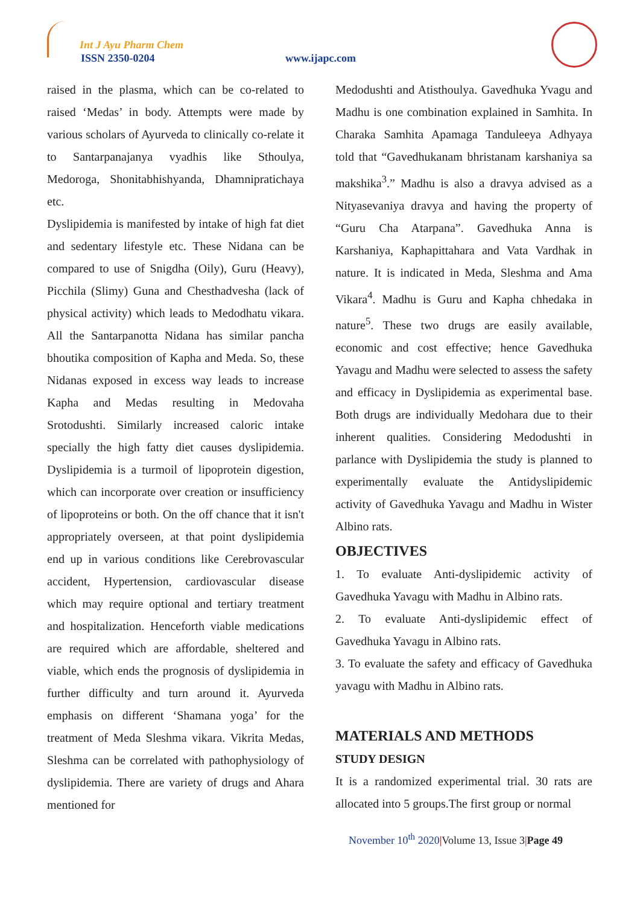Int J Ayu Pharm Chem
ISSN 2350-0204 www.ijapc.com
raised in the plasma, which can be co-related to raised ‘Medas’ in body. Attempts were made by various scholars of Ayurveda to clinically co-relate it to Santarpanajanya vyadhis like Sthoulya, Medoroga, Shonitabhishyanda, Dhamnipratichaya etc.
Dyslipidemia is manifested by intake of high fat diet and sedentary lifestyle etc. These Nidana can be compared to use of Snigdha (Oily), Guru (Heavy), Picchila (Slimy) Guna and Chesthadvesha (lack of physical activity) which leads to Medodhatu vikara. All the Santarpanotta Nidana has similar pancha bhoutika composition of Kapha and Meda. So, these Nidanas exposed in excess way leads to increase Kapha and Medas resulting in Medovaha Srotodushti. Similarly increased caloric intake specially the high fatty diet causes dyslipidemia. Dyslipidemia is a turmoil of lipoprotein digestion, which can incorporate over creation or insufficiency of lipoproteins or both. On the off chance that it isn't appropriately overseen, at that point dyslipidemia end up in various conditions like Cerebrovascular accident, Hypertension, cardiovascular disease which may require optional and tertiary treatment and hospitalization. Henceforth viable medications are required which are affordable, sheltered and viable, which ends the prognosis of dyslipidemia in further difficulty and turn around it. Ayurveda emphasis on different ‘Shamana yoga’ for the treatment of Meda Sleshma vikara. Vikrita Medas, Sleshma can be correlated with pathophysiology of dyslipidemia. There are variety of drugs and Ahara mentioned for
Medodushti and Atisthoulya. Gavedhuka Yvagu and Madhu is one combination explained in Samhita. In Charaka Samhita Apamaga Tanduleeya Adhyaya told that “Gavedhukanam bhristanam karshaniya sa makshika<sup>3</sup>.” Madhu is also a dravya advised as a Nityasevaniya dravya and having the property of “Guru Cha Atarpana”. Gavedhuka Anna is Karshaniya, Kaphapittahara and Vata Vardhak in nature. It is indicated in Meda, Sleshma and Ama Vikara<sup>4</sup>. Madhu is Guru and Kapha chhedaka in nature<sup>5</sup>. These two drugs are easily available, economic and cost effective; hence Gavedhuka Yavagu and Madhu were selected to assess the safety and efficacy in Dyslipidemia as experimental base. Both drugs are individually Medohara due to their inherent qualities. Considering Medodushti in parlance with Dyslipidemia the study is planned to experimentally evaluate the Antidyslipidemic activity of Gavedhuka Yavagu and Madhu in Wister Albino rats.
OBJECTIVES
1. To evaluate Anti-dyslipidemic activity of Gavedhuka Yavagu with Madhu in Albino rats.
2. To evaluate Anti-dyslipidemic effect of Gavedhuka Yavagu in Albino rats.
3. To evaluate the safety and efficacy of Gavedhuka yavagu with Madhu in Albino rats.
MATERIALS AND METHODS
STUDY DESIGN
It is a randomized experimental trial. 30 rats are allocated into 5 groups.The first group or normal
November 10<sup>th</sup> 2020|Volume 13, Issue 3|Page 49